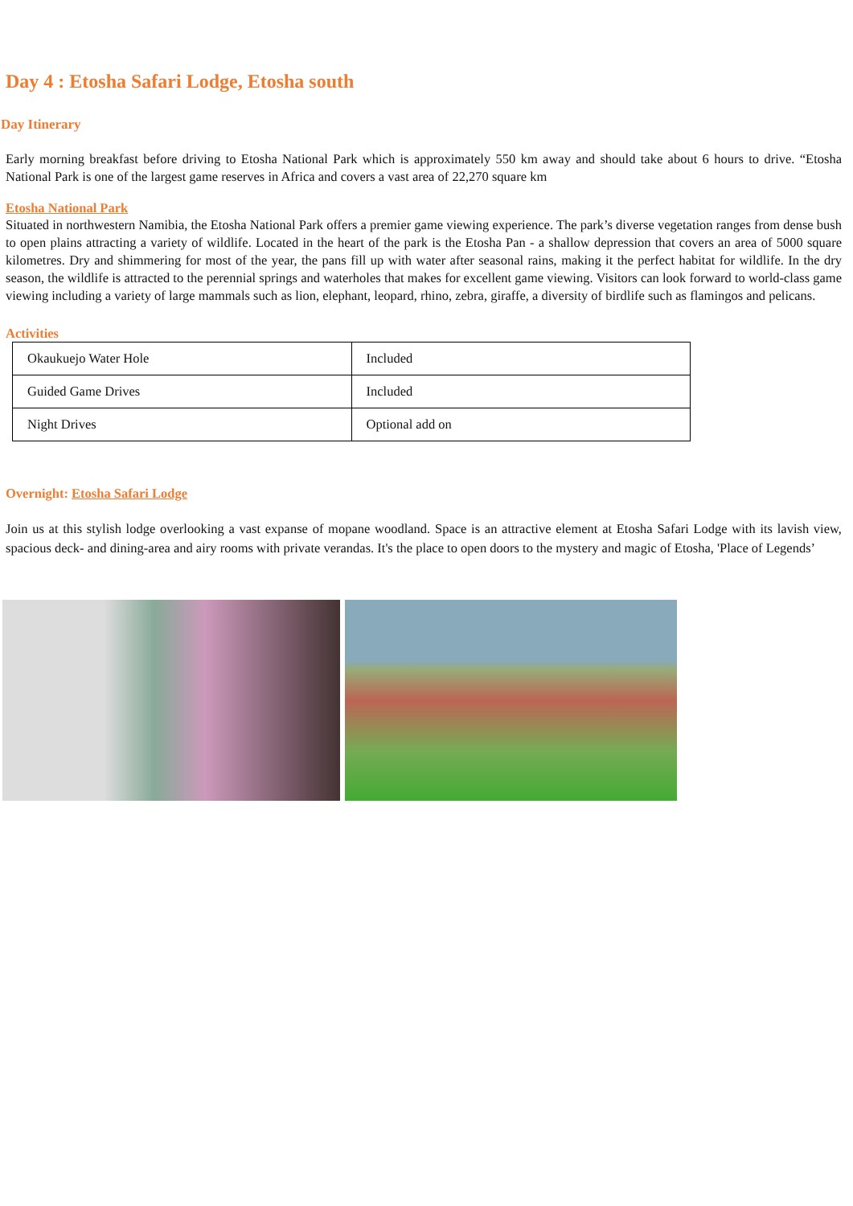Day 4 : Etosha Safari Lodge, Etosha south
Day Itinerary
Early morning breakfast before driving to Etosha National Park which is approximately 550 km away and should take about 6 hours to drive. “Etosha National Park is one of the largest game reserves in Africa and covers a vast area of 22,270 square km
Etosha National Park
Situated in northwestern Namibia, the Etosha National Park offers a premier game viewing experience. The park’s diverse vegetation ranges from dense bush to open plains attracting a variety of wildlife. Located in the heart of the park is the Etosha Pan - a shallow depression that covers an area of 5000 square kilometres. Dry and shimmering for most of the year, the pans fill up with water after seasonal rains, making it the perfect habitat for wildlife. In the dry season, the wildlife is attracted to the perennial springs and waterholes that makes for excellent game viewing. Visitors can look forward to world-class game viewing including a variety of large mammals such as lion, elephant, leopard, rhino, zebra, giraffe, a diversity of birdlife such as flamingos and pelicans.
Activities
| Okaukuejo Water Hole | Included |
| Guided Game Drives | Included |
| Night Drives | Optional add on |
Overnight: Etosha Safari Lodge
Join us at this stylish lodge overlooking a vast expanse of mopane woodland. Space is an attractive element at Etosha Safari Lodge with its lavish view, spacious deck- and dining-area and airy rooms with private verandas. It's the place to open doors to the mystery and magic of Etosha, 'Place of Legends’